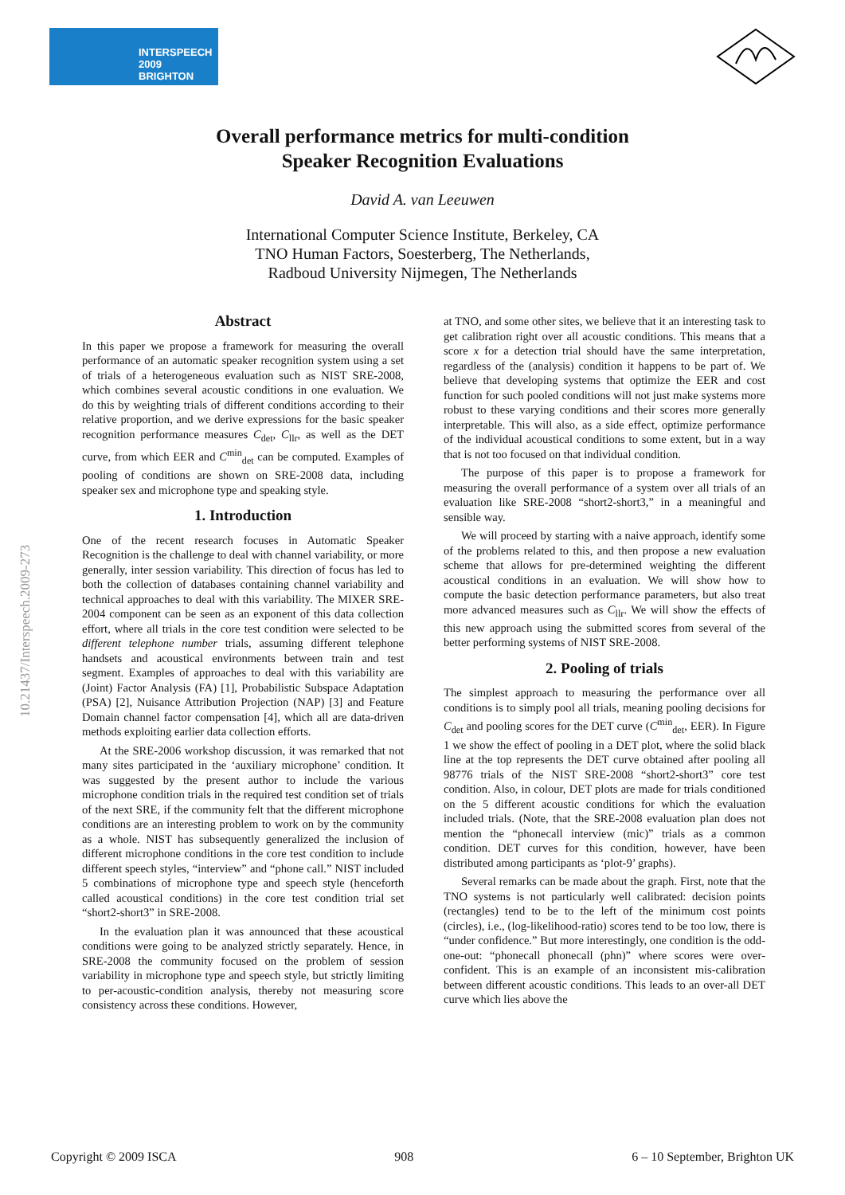INTERSPEECH
2009 BRIGHTON
Overall performance metrics for multi-condition
Speaker Recognition Evaluations
David A. van Leeuwen
International Computer Science Institute, Berkeley, CA
TNO Human Factors, Soesterberg, The Netherlands,
Radboud University Nijmegen, The Netherlands
Abstract
In this paper we propose a framework for measuring the overall performance of an automatic speaker recognition system using a set of trials of a heterogeneous evaluation such as NIST SRE-2008, which combines several acoustic conditions in one evaluation. We do this by weighting trials of different conditions according to their relative proportion, and we derive expressions for the basic speaker recognition performance measures C<sub>det</sub>, C<sub>llr</sub>, as well as the DET curve, from which EER and C<sup>min</sup><sub>det</sub> can be computed. Examples of pooling of conditions are shown on SRE-2008 data, including speaker sex and microphone type and speaking style.
1. Introduction
One of the recent research focuses in Automatic Speaker Recognition is the challenge to deal with channel variability, or more generally, inter session variability. This direction of focus has led to both the collection of databases containing channel variability and technical approaches to deal with this variability. The MIXER SRE-2004 component can be seen as an exponent of this data collection effort, where all trials in the core test condition were selected to be different telephone number trials, assuming different telephone handsets and acoustical environments between train and test segment. Examples of approaches to deal with this variability are (Joint) Factor Analysis (FA) [1], Probabilistic Subspace Adaptation (PSA) [2], Nuisance Attribution Projection (NAP) [3] and Feature Domain channel factor compensation [4], which all are data-driven methods exploiting earlier data collection efforts.
At the SRE-2006 workshop discussion, it was remarked that not many sites participated in the ‘auxiliary microphone’ condition. It was suggested by the present author to include the various microphone condition trials in the required test condition set of trials of the next SRE, if the community felt that the different microphone conditions are an interesting problem to work on by the community as a whole. NIST has subsequently generalized the inclusion of different microphone conditions in the core test condition to include different speech styles, “interview” and “phone call.” NIST included 5 combinations of microphone type and speech style (henceforth called acoustical conditions) in the core test condition trial set “short2-short3” in SRE-2008.
In the evaluation plan it was announced that these acoustical conditions were going to be analyzed strictly separately. Hence, in SRE-2008 the community focused on the problem of session variability in microphone type and speech style, but strictly limiting to per-acoustic-condition analysis, thereby not measuring score consistency across these conditions. However,
at TNO, and some other sites, we believe that it an interesting task to get calibration right over all acoustic conditions. This means that a score x for a detection trial should have the same interpretation, regardless of the (analysis) condition it happens to be part of. We believe that developing systems that optimize the EER and cost function for such pooled conditions will not just make systems more robust to these varying conditions and their scores more generally interpretable. This will also, as a side effect, optimize performance of the individual acoustical conditions to some extent, but in a way that is not too focused on that individual condition.
The purpose of this paper is to propose a framework for measuring the overall performance of a system over all trials of an evaluation like SRE-2008 “short2-short3,” in a meaningful and sensible way.
We will proceed by starting with a naive approach, identify some of the problems related to this, and then propose a new evaluation scheme that allows for pre-determined weighting the different acoustical conditions in an evaluation. We will show how to compute the basic detection performance parameters, but also treat more advanced measures such as C<sub>llr</sub>. We will show the effects of this new approach using the submitted scores from several of the better performing systems of NIST SRE-2008.
2. Pooling of trials
The simplest approach to measuring the performance over all conditions is to simply pool all trials, meaning pooling decisions for C<sub>det</sub> and pooling scores for the DET curve (C<sup>min</sup><sub>det</sub>, EER). In Figure 1 we show the effect of pooling in a DET plot, where the solid black line at the top represents the DET curve obtained after pooling all 98776 trials of the NIST SRE-2008 “short2-short3” core test condition. Also, in colour, DET plots are made for trials conditioned on the 5 different acoustic conditions for which the evaluation included trials. (Note, that the SRE-2008 evaluation plan does not mention the “phonecall interview (mic)” trials as a common condition. DET curves for this condition, however, have been distributed among participants as ‘plot-9’ graphs).
Several remarks can be made about the graph. First, note that the TNO systems is not particularly well calibrated: decision points (rectangles) tend to be to the left of the minimum cost points (circles), i.e., (log-likelihood-ratio) scores tend to be too low, there is “under confidence.” But more interestingly, one condition is the odd-one-out: “phonecall phonecall (phn)” where scores were over-confident. This is an example of an inconsistent mis-calibration between different acoustic conditions. This leads to an over-all DET curve which lies above the
10.21437/Interspeech.2009-273
Copyright © 2009 ISCA 908 6 – 10 September, Brighton UK